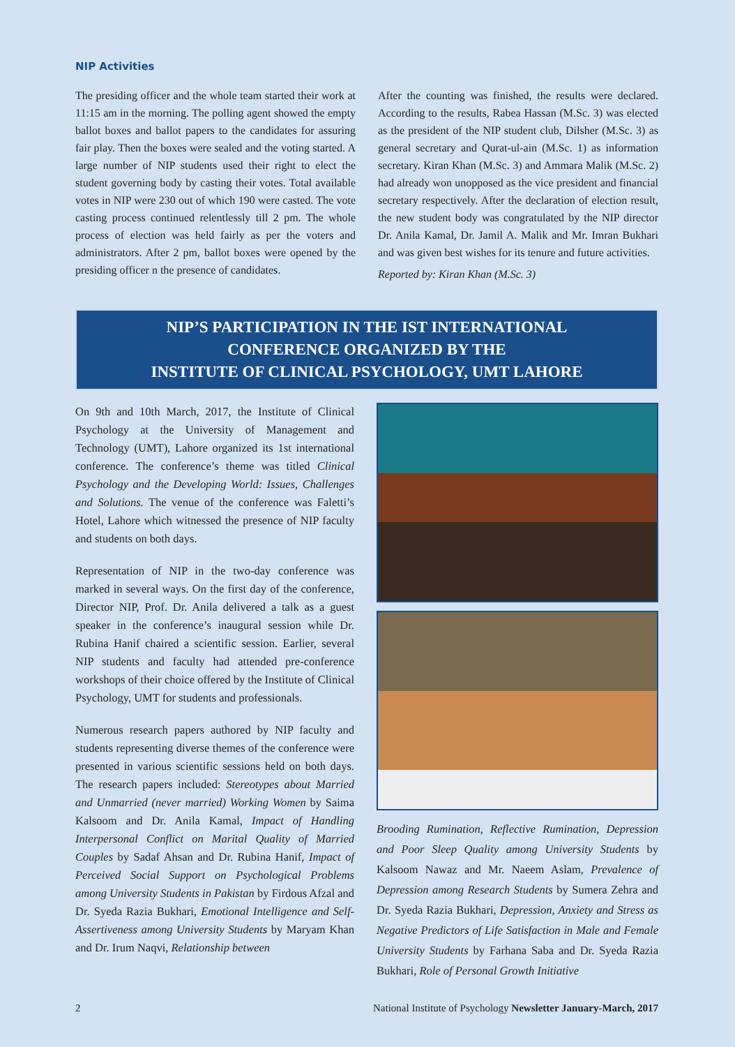NIP Activities
The presiding officer and the whole team started their work at 11:15 am in the morning. The polling agent showed the empty ballot boxes and ballot papers to the candidates for assuring fair play. Then the boxes were sealed and the voting started. A large number of NIP students used their right to elect the student governing body by casting their votes. Total available votes in NIP were 230 out of which 190 were casted. The vote casting process continued relentlessly till 2 pm. The whole process of election was held fairly as per the voters and administrators. After 2 pm, ballot boxes were opened by the presiding officer n the presence of candidates.
After the counting was finished, the results were declared. According to the results, Rabea Hassan (M.Sc. 3) was elected as the president of the NIP student club, Dilsher (M.Sc. 3) as general secretary and Qurat-ul-ain (M.Sc. 1) as information secretary. Kiran Khan (M.Sc. 3) and Ammara Malik (M.Sc. 2) had already won unopposed as the vice president and financial secretary respectively. After the declaration of election result, the new student body was congratulated by the NIP director Dr. Anila Kamal, Dr. Jamil A. Malik and Mr. Imran Bukhari and was given best wishes for its tenure and future activities.
Reported by: Kiran Khan (M.Sc. 3)
NIP’S PARTICIPATION IN THE IST INTERNATIONAL
CONFERENCE ORGANIZED BY THE
INSTITUTE OF CLINICAL PSYCHOLOGY, UMT LAHORE
On 9th and 10th March, 2017, the Institute of Clinical Psychology at the University of Management and Technology (UMT), Lahore organized its 1st international conference. The conference’s theme was titled Clinical Psychology and the Developing World: Issues, Challenges and Solutions. The venue of the conference was Faletti’s Hotel, Lahore which witnessed the presence of NIP faculty and students on both days.
Representation of NIP in the two-day conference was marked in several ways. On the first day of the conference, Director NIP, Prof. Dr. Anila delivered a talk as a guest speaker in the conference’s inaugural session while Dr. Rubina Hanif chaired a scientific session. Earlier, several NIP students and faculty had attended pre-conference workshops of their choice offered by the Institute of Clinical Psychology, UMT for students and professionals.
Numerous research papers authored by NIP faculty and students representing diverse themes of the conference were presented in various scientific sessions held on both days. The research papers included: Stereotypes about Married and Unmarried (never married) Working Women by Saima Kalsoom and Dr. Anila Kamal, Impact of Handling Interpersonal Conflict on Marital Quality of Married Couples by Sadaf Ahsan and Dr. Rubina Hanif, Impact of Perceived Social Support on Psychological Problems among University Students in Pakistan by Firdous Afzal and Dr. Syeda Razia Bukhari, Emotional Intelligence and Self-Assertiveness among University Students by Maryam Khan and Dr. Irum Naqvi, Relationship between
Brooding Rumination, Reflective Rumination, Depression and Poor Sleep Quality among University Students by Kalsoom Nawaz and Mr. Naeem Aslam, Prevalence of Depression among Research Students by Sumera Zehra and Dr. Syeda Razia Bukhari, Depression, Anxiety and Stress as Negative Predictors of Life Satisfaction in Male and Female University Students by Farhana Saba and Dr. Syeda Razia Bukhari, Role of Personal Growth Initiative
2 National Institute of Psychology Newsletter January-March, 2017